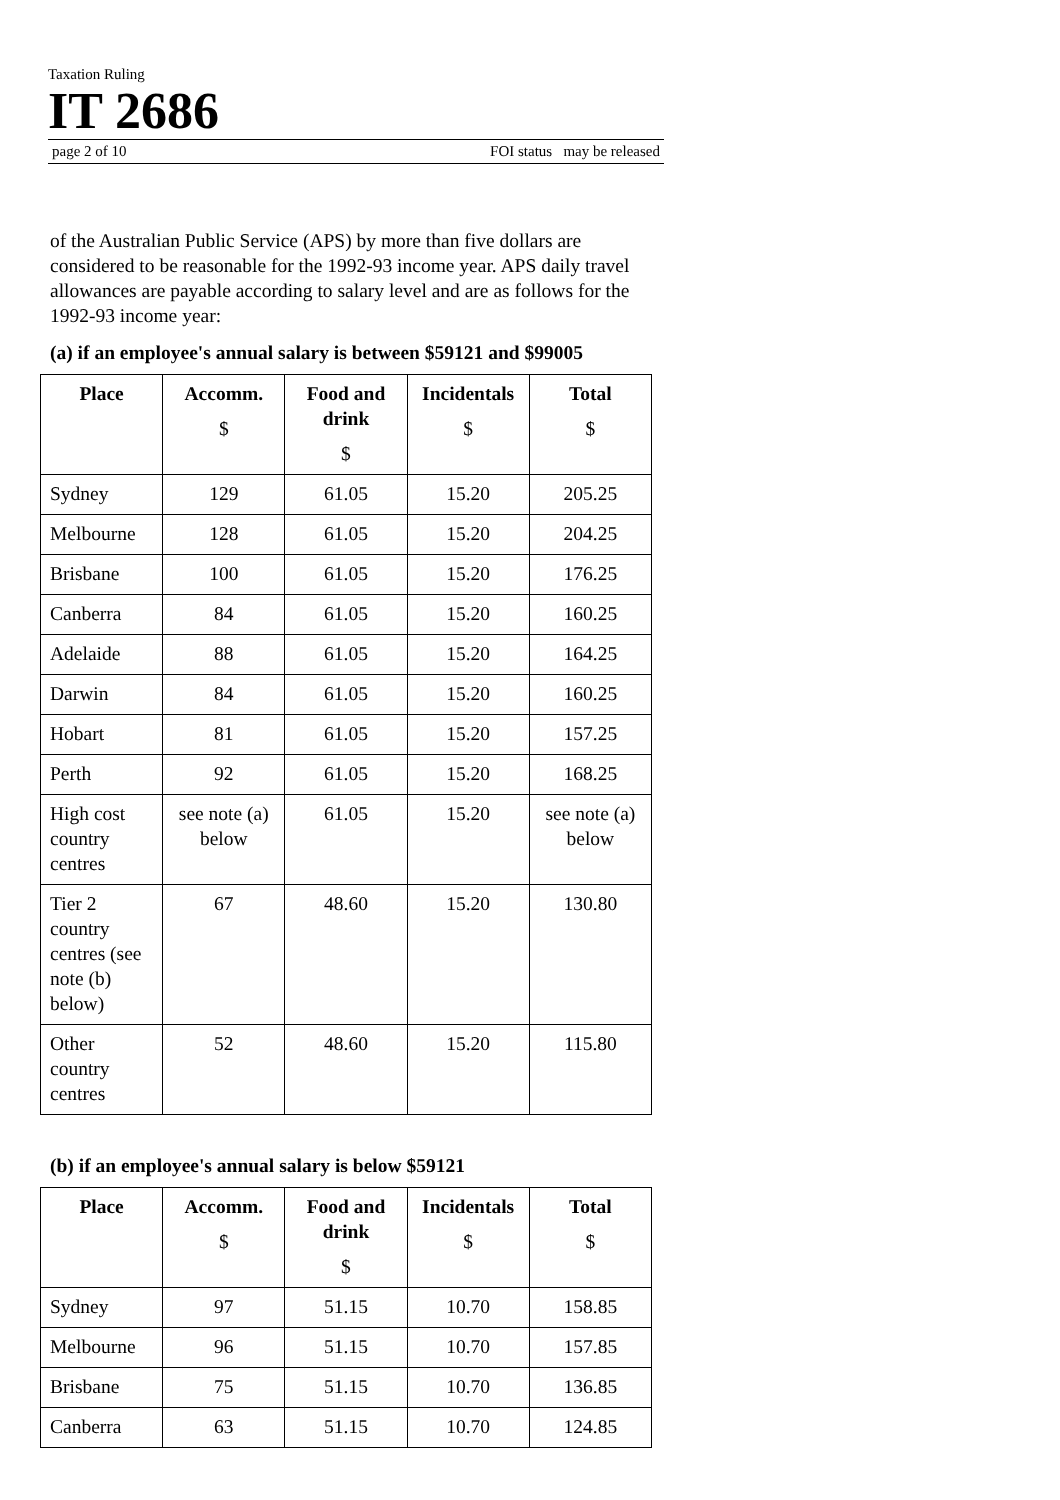Taxation Ruling
IT 2686
page 2 of 10 FOI status may be released
of the Australian Public Service (APS) by more than five dollars are considered to be reasonable for the 1992-93 income year. APS daily travel allowances are payable according to salary level and are as follows for the 1992-93 income year:
(a) if an employee's annual salary is between $59121 and $99005
| Place | Accomm. $ | Food and drink $ | Incidentals $ | Total $ |
| --- | --- | --- | --- | --- |
| Sydney | 129 | 61.05 | 15.20 | 205.25 |
| Melbourne | 128 | 61.05 | 15.20 | 204.25 |
| Brisbane | 100 | 61.05 | 15.20 | 176.25 |
| Canberra | 84 | 61.05 | 15.20 | 160.25 |
| Adelaide | 88 | 61.05 | 15.20 | 164.25 |
| Darwin | 84 | 61.05 | 15.20 | 160.25 |
| Hobart | 81 | 61.05 | 15.20 | 157.25 |
| Perth | 92 | 61.05 | 15.20 | 168.25 |
| High cost country centres | see note (a) below | 61.05 | 15.20 | see note (a) below |
| Tier 2 country centres (see note (b) below) | 67 | 48.60 | 15.20 | 130.80 |
| Other country centres | 52 | 48.60 | 15.20 | 115.80 |
(b) if an employee's annual salary is below $59121
| Place | Accomm. $ | Food and drink $ | Incidentals $ | Total $ |
| --- | --- | --- | --- | --- |
| Sydney | 97 | 51.15 | 10.70 | 158.85 |
| Melbourne | 96 | 51.15 | 10.70 | 157.85 |
| Brisbane | 75 | 51.15 | 10.70 | 136.85 |
| Canberra | 63 | 51.15 | 10.70 | 124.85 |